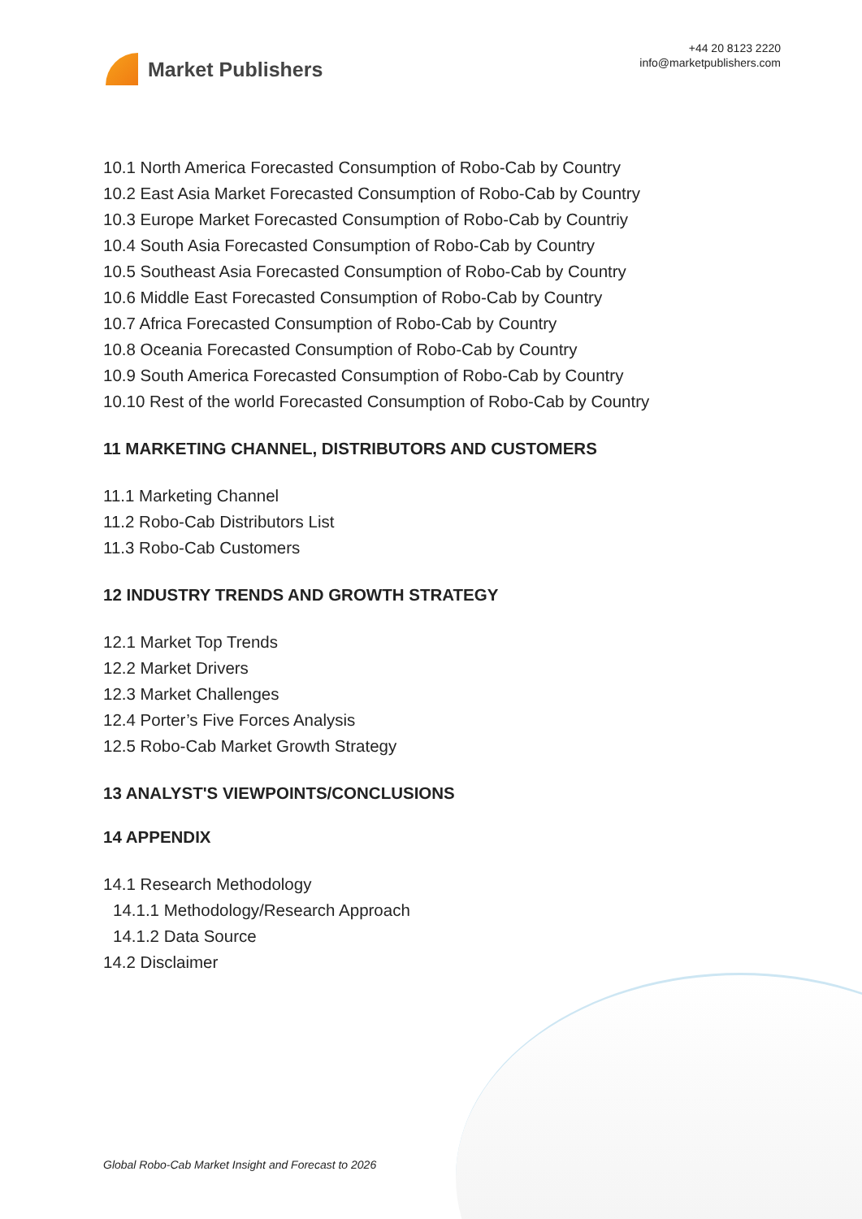Market Publishers
+44 20 8123 2220
info@marketpublishers.com
10.1 North America Forecasted Consumption of Robo-Cab by Country
10.2 East Asia Market Forecasted Consumption of Robo-Cab by Country
10.3 Europe Market Forecasted Consumption of Robo-Cab by Countriy
10.4 South Asia Forecasted Consumption of Robo-Cab by Country
10.5 Southeast Asia Forecasted Consumption of Robo-Cab by Country
10.6 Middle East Forecasted Consumption of Robo-Cab by Country
10.7 Africa Forecasted Consumption of Robo-Cab by Country
10.8 Oceania Forecasted Consumption of Robo-Cab by Country
10.9 South America Forecasted Consumption of Robo-Cab by Country
10.10 Rest of the world Forecasted Consumption of Robo-Cab by Country
11 MARKETING CHANNEL, DISTRIBUTORS AND CUSTOMERS
11.1 Marketing Channel
11.2 Robo-Cab Distributors List
11.3 Robo-Cab Customers
12 INDUSTRY TRENDS AND GROWTH STRATEGY
12.1 Market Top Trends
12.2 Market Drivers
12.3 Market Challenges
12.4 Porter’s Five Forces Analysis
12.5 Robo-Cab Market Growth Strategy
13 ANALYST'S VIEWPOINTS/CONCLUSIONS
14 APPENDIX
14.1 Research Methodology
14.1.1 Methodology/Research Approach
14.1.2 Data Source
14.2 Disclaimer
Global Robo-Cab Market Insight and Forecast to 2026